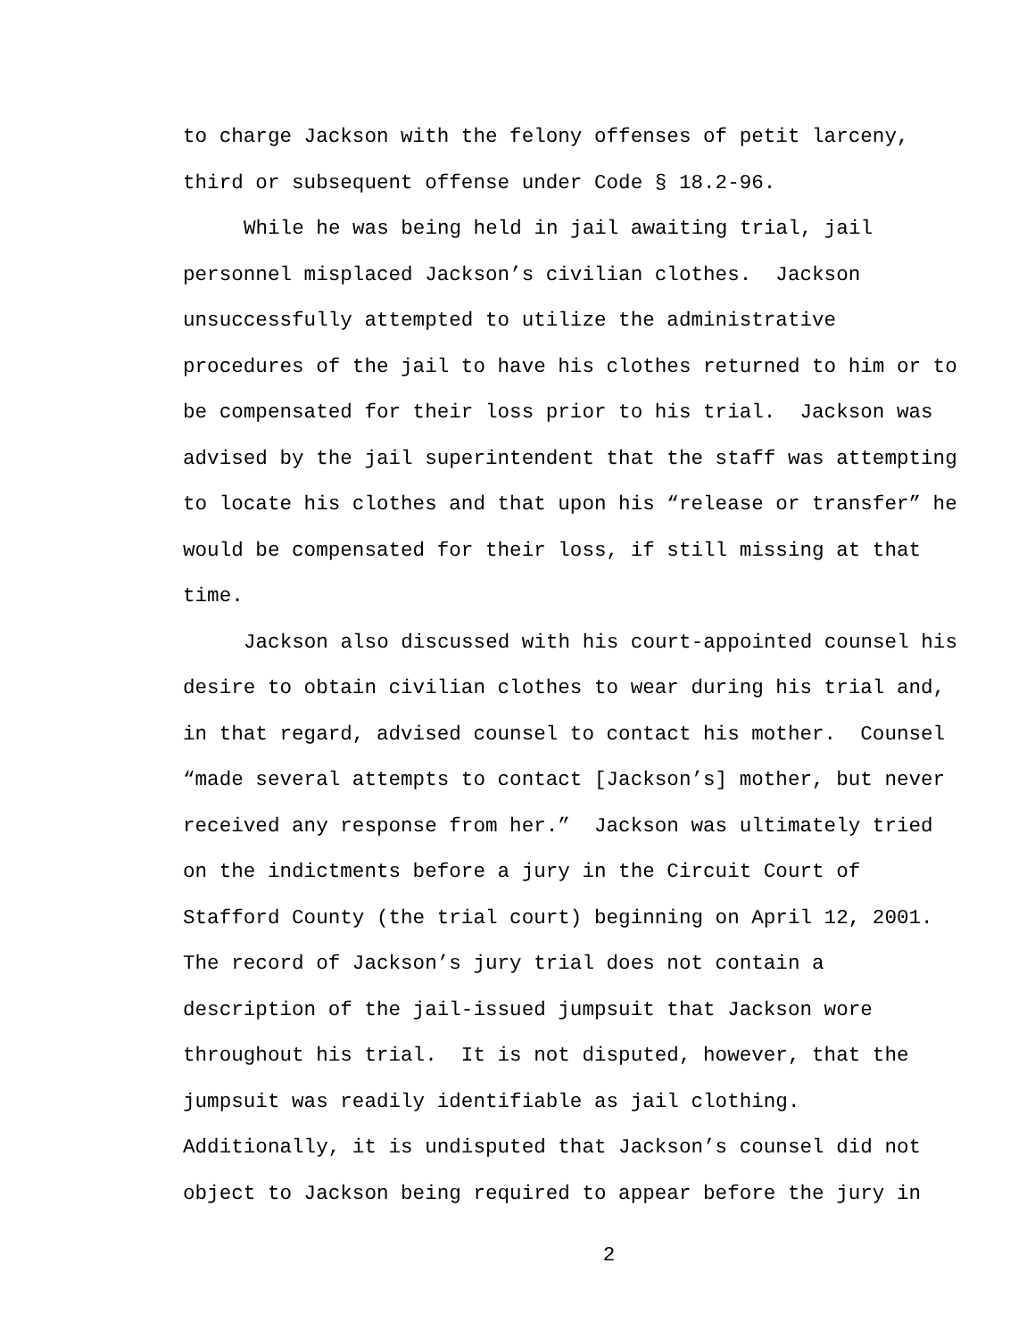to charge Jackson with the felony offenses of petit larceny,
third or subsequent offense under Code § 18.2-96.
While he was being held in jail awaiting trial, jail
personnel misplaced Jackson’s civilian clothes. Jackson
unsuccessfully attempted to utilize the administrative
procedures of the jail to have his clothes returned to him or to
be compensated for their loss prior to his trial. Jackson was
advised by the jail superintendent that the staff was attempting
to locate his clothes and that upon his “release or transfer” he
would be compensated for their loss, if still missing at that
time.
Jackson also discussed with his court-appointed counsel his
desire to obtain civilian clothes to wear during his trial and,
in that regard, advised counsel to contact his mother. Counsel
“made several attempts to contact [Jackson’s] mother, but never
received any response from her.” Jackson was ultimately tried
on the indictments before a jury in the Circuit Court of
Stafford County (the trial court) beginning on April 12, 2001.
The record of Jackson’s jury trial does not contain a
description of the jail-issued jumpsuit that Jackson wore
throughout his trial. It is not disputed, however, that the
jumpsuit was readily identifiable as jail clothing.
Additionally, it is undisputed that Jackson’s counsel did not
object to Jackson being required to appear before the jury in
2